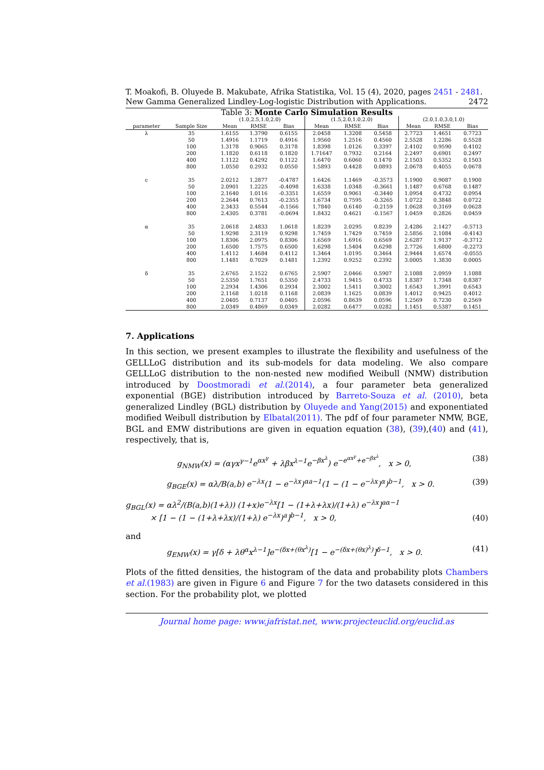T. Moakofi, B. Oluyede B. Makubate, Afrika Statistika, Vol. 15 (4), 2020, pages 2451 - 2481. New Gamma Generalized Lindley-Log-logistic Distribution with Applications. 2472
Table 3: Monte Carlo Simulation Results
| | | (1.0,2.5,1.0,2.0) | | | (1.5,2.0,1.0,2.0) | | | (2.0,1.0,3.0,1.0) | | |
| --- | --- | --- | --- | --- | --- | --- | --- | --- | --- | --- |
| parameter | Sample Size | Mean | RMSE | Bias | Mean | RMSE | Bias | Mean | RMSE | Bias |
| λ | 35 | 1.6155 | 1.3790 | 0.6155 | 2.0458 | 1.3208 | 0.5458 | 2.7723 | 1.4651 | 0.7723 |
| | 50 | 1.4916 | 1.1719 | 0.4916 | 1.9560 | 1.2516 | 0.4560 | 2.5528 | 1.2286 | 0.5528 |
| | 100 | 1.3178 | 0.9065 | 0.3178 | 1.8398 | 1.0126 | 0.3397 | 2.4102 | 0.9590 | 0.4102 |
| | 200 | 1.1820 | 0.6118 | 0.1820 | 1.71647 | 0.7932 | 0.2164 | 2.2497 | 0.6901 | 0.2497 |
| | 400 | 1.1122 | 0.4292 | 0.1122 | 1.6470 | 0.6060 | 0.1470 | 2.1503 | 0.5352 | 0.1503 |
| | 800 | 1.0550 | 0.2932 | 0.0550 | 1.5893 | 0.4428 | 0.0893 | 2.0678 | 0.4055 | 0.0678 |
| c | 35 | 2.0212 | 1.2877 | -0.4787 | 1.6426 | 1.1469 | -0.3573 | 1.1900 | 0.9087 | 0.1900 |
| | 50 | 2.0901 | 1.2225 | -0.4098 | 1.6338 | 1.0348 | -0.3661 | 1.1487 | 0.6768 | 0.1487 |
| | 100 | 2.1640 | 1.0116 | -0.3351 | 1.6559 | 0.9061 | -0.3440 | 1.0954 | 0.4732 | 0.0954 |
| | 200 | 2.2644 | 0.7613 | -0.2355 | 1.6734 | 0.7595 | -0.3265 | 1.0722 | 0.3848 | 0.0722 |
| | 400 | 2.3433 | 0.5544 | -0.1566 | 1.7840 | 0.6140 | -0.2159 | 1.0628 | 0.3169 | 0.0628 |
| | 800 | 2.4305 | 0.3781 | -0.0694 | 1.8432 | 0.4621 | -0.1567 | 1.0459 | 0.2826 | 0.0459 |
| α | 35 | 2.0618 | 2.4833 | 1.0618 | 1.8239 | 2.0295 | 0.8239 | 2.4286 | 2.1427 | -0.5713 |
| | 50 | 1.9298 | 2.3119 | 0.9298 | 1.7459 | 1.7429 | 0.7459 | 2.5856 | 2.1084 | -0.4143 |
| | 100 | 1.8306 | 2.0975 | 0.8306 | 1.6569 | 1.6916 | 0.6569 | 2.6287 | 1.9137 | -0.3712 |
| | 200 | 1.6500 | 1.7575 | 0.6500 | 1.6298 | 1.5404 | 0.6298 | 2.7726 | 1.6800 | -0.2273 |
| | 400 | 1.4112 | 1.4684 | 0.4112 | 1.3464 | 1.0195 | 0.3464 | 2.9444 | 1.6574 | -0.0555 |
| | 800 | 1.1481 | 0.7029 | 0.1481 | 1.2392 | 0.9252 | 0.2392 | 3.0005 | 1.3830 | 0.0005 |
| δ | 35 | 2.6765 | 2.1522 | 0.6765 | 2.5907 | 2.0466 | 0.5907 | 2.1088 | 2.0959 | 1.1088 |
| | 50 | 2.5350 | 1.7651 | 0.5350 | 2.4733 | 1.9415 | 0.4733 | 1.8387 | 1.7348 | 0.8387 |
| | 100 | 2.2934 | 1.4306 | 0.2934 | 2.3002 | 1.5411 | 0.3002 | 1.6543 | 1.3991 | 0.6543 |
| | 200 | 2.1168 | 1.0218 | 0.1168 | 2.0839 | 1.1625 | 0.0839 | 1.4012 | 0.9425 | 0.4012 |
| | 400 | 2.0405 | 0.7137 | 0.0405 | 2.0596 | 0.8639 | 0.0596 | 1.2569 | 0.7230 | 0.2569 |
| | 800 | 2.0349 | 0.4869 | 0.0349 | 2.0282 | 0.6477 | 0.0282 | 1.1451 | 0.5387 | 0.1451 |
7. Applications
In this section, we present examples to illustrate the flexibility and usefulness of the GELLLoG distribution and its sub-models for data modeling. We also compare GELLLoG distribution to the non-nested new modified Weibull (NMW) distribution introduced by Doostmoradi et al.(2014), a four parameter beta generalized exponential (BGE) distribution introduced by Barreto-Souza et al. (2010), beta generalized Lindley (BGL) distribution by Oluyede and Yang(2015) and exponentiated modified Weibull distribution by Elbatal(2011). The pdf of four parameter NMW, BGE, BGL and EMW distributions are given in equation equation (38), (39),(40) and (41), respectively, that is,
g<sub>NMW</sub>(x) = (αγx<sup>γ−1</sup>e<sup>αx<sup>γ</sup></sup> + λβx<sup>λ−1</sup>e<sup>−βx<sup>λ</sup></sup>) e<sup>−e<sup>αx<sup>γ</sup></sup>+e<sup>−βx<sup>λ</sup></sup></sup>, x > 0, (38)
g<sub>BGE</sub>(x) = αλ/B(a,b) e<sup>−λx</sup>(1 − e<sup>−λx</sup>)<sup>αa−1</sup>(1 − (1 − e<sup>−λx</sup>)<sup>α</sup>)<sup>b−1</sup>, x > 0. (39)
g<sub>BGL</sub>(x) = αλ<sup>2</sup>/(B(a,b)(1+λ)) (1+x)e<sup>−λx</sup>[1 − (1+λ+λx)/(1+λ) e<sup>−λx</sup>]<sup>aα−1</sup>
× [1 − (1 − (1+λ+λx)/(1+λ) e<sup>−λx</sup>)<sup>a</sup>]<sup>b−1</sup>, x > 0, (40)
and
g<sub>EMW</sub>(x) = γ[δ + λθ<sup>α</sup>x<sup>λ−1</sup>]e<sup>−(δx+(θx<sup>λ</sup>)</sup>[1 − e<sup>−(δx+(θx)<sup>λ</sup>)</sup>]<sup>δ−1</sup>, x > 0. (41)
Plots of the fitted densities, the histogram of the data and probability plots Chambers et al.(1983) are given in Figure 6 and Figure 7 for the two datasets considered in this section. For the probability plot, we plotted
Journal home page: www.jafristat.net, www.projecteuclid.org/euclid.as